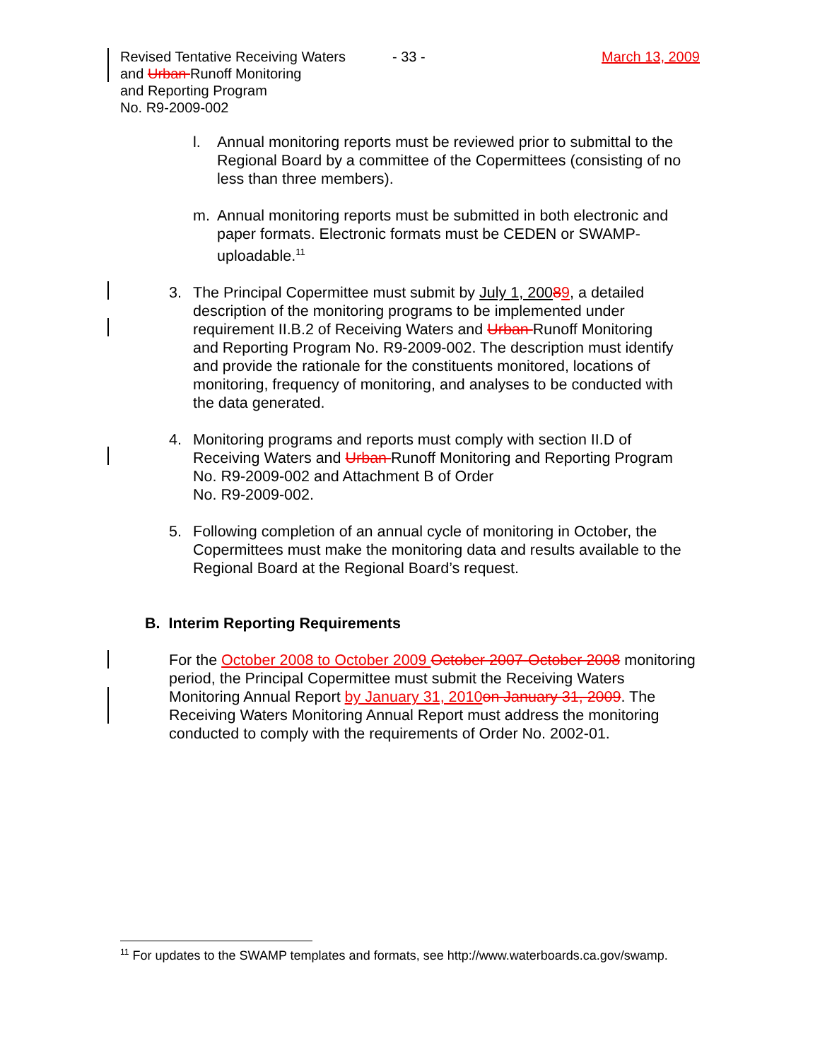Revised Tentative Receiving Waters
and Urban Runoff Monitoring
and Reporting Program
No. R9-2009-002
- 33 - March 13, 2009
l. Annual monitoring reports must be reviewed prior to submittal to the Regional Board by a committee of the Copermittees (consisting of no less than three members).
m. Annual monitoring reports must be submitted in both electronic and paper formats. Electronic formats must be CEDEN or SWAMP-uploadable.<sup>11</sup>
3. The Principal Copermittee must submit by July 1, 20089, a detailed description of the monitoring programs to be implemented under requirement II.B.2 of Receiving Waters and Urban Runoff Monitoring and Reporting Program No. R9-2009-002. The description must identify and provide the rationale for the constituents monitored, locations of monitoring, frequency of monitoring, and analyses to be conducted with the data generated.
4. Monitoring programs and reports must comply with section II.D of Receiving Waters and Urban Runoff Monitoring and Reporting Program No. R9-2009-002 and Attachment B of Order
No. R9-2009-002.
5. Following completion of an annual cycle of monitoring in October, the Copermittees must make the monitoring data and results available to the Regional Board at the Regional Board’s request.
B. Interim Reporting Requirements
For the October 2008 to October 2009 October 2007-October 2008 monitoring period, the Principal Copermittee must submit the Receiving Waters Monitoring Annual Report by January 31, 2010 on January 31, 2009. The Receiving Waters Monitoring Annual Report must address the monitoring conducted to comply with the requirements of Order No. 2002-01.
<sup>11</sup> For updates to the SWAMP templates and formats, see http://www.waterboards.ca.gov/swamp.